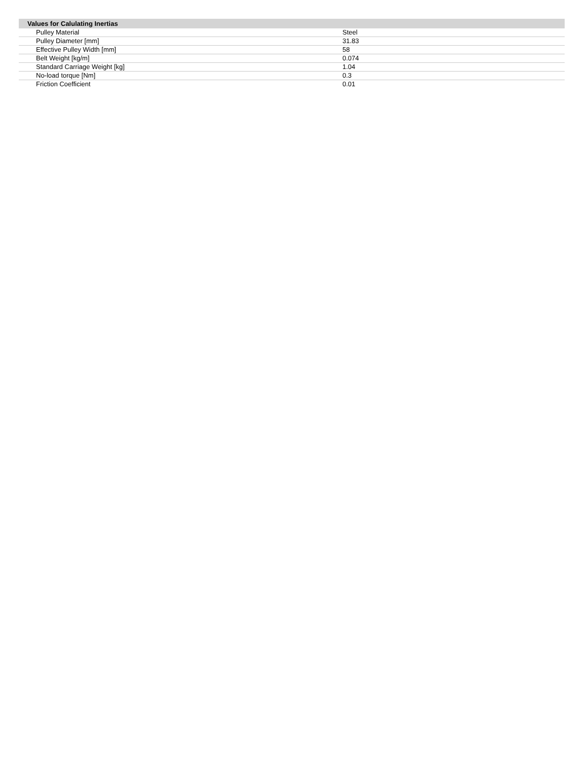| Values for Calulating Inertias | |
| --- | --- |
| Pulley Material | Steel |
| Pulley Diameter [mm] | 31.83 |
| Effective Pulley Width [mm] | 58 |
| Belt Weight [kg/m] | 0.074 |
| Standard Carriage Weight [kg] | 1.04 |
| No-load torque [Nm] | 0.3 |
| Friction Coefficient | 0.01 |